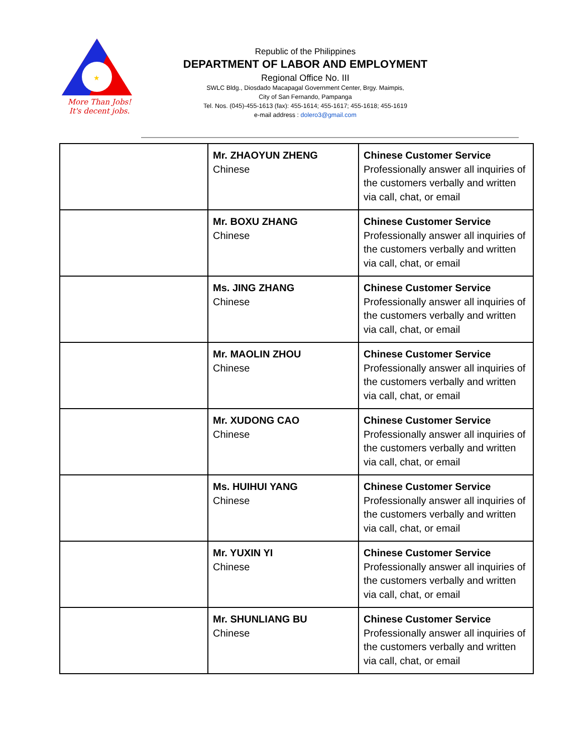★
More Than Jobs!
It's decent jobs.
Republic of the Philippines
DEPARTMENT OF LABOR AND EMPLOYMENT
Regional Office No. III
SWLC Bldg., Diosdado Macapagal Government Center, Brgy. Maimpis,
City of San Fernando, Pampanga
Tel. Nos. (045)-455-1613 (fax): 455-1614; 455-1617; 455-1618; 455-1619
e-mail address : dolero3@gmail.com
| | Mr. ZHAOYUN ZHENG Chinese | Chinese Customer Service Professionally answer all inquiries of the customers verbally and written via call, chat, or email |
| | Mr. BOXU ZHANG Chinese | Chinese Customer Service Professionally answer all inquiries of the customers verbally and written via call, chat, or email |
| | Ms. JING ZHANG Chinese | Chinese Customer Service Professionally answer all inquiries of the customers verbally and written via call, chat, or email |
| | Mr. MAOLIN ZHOU Chinese | Chinese Customer Service Professionally answer all inquiries of the customers verbally and written via call, chat, or email |
| | Mr. XUDONG CAO Chinese | Chinese Customer Service Professionally answer all inquiries of the customers verbally and written via call, chat, or email |
| | Ms. HUIHUI YANG Chinese | Chinese Customer Service Professionally answer all inquiries of the customers verbally and written via call, chat, or email |
| | Mr. YUXIN YI Chinese | Chinese Customer Service Professionally answer all inquiries of the customers verbally and written via call, chat, or email |
| | Mr. SHUNLIANG BU Chinese | Chinese Customer Service Professionally answer all inquiries of the customers verbally and written via call, chat, or email |